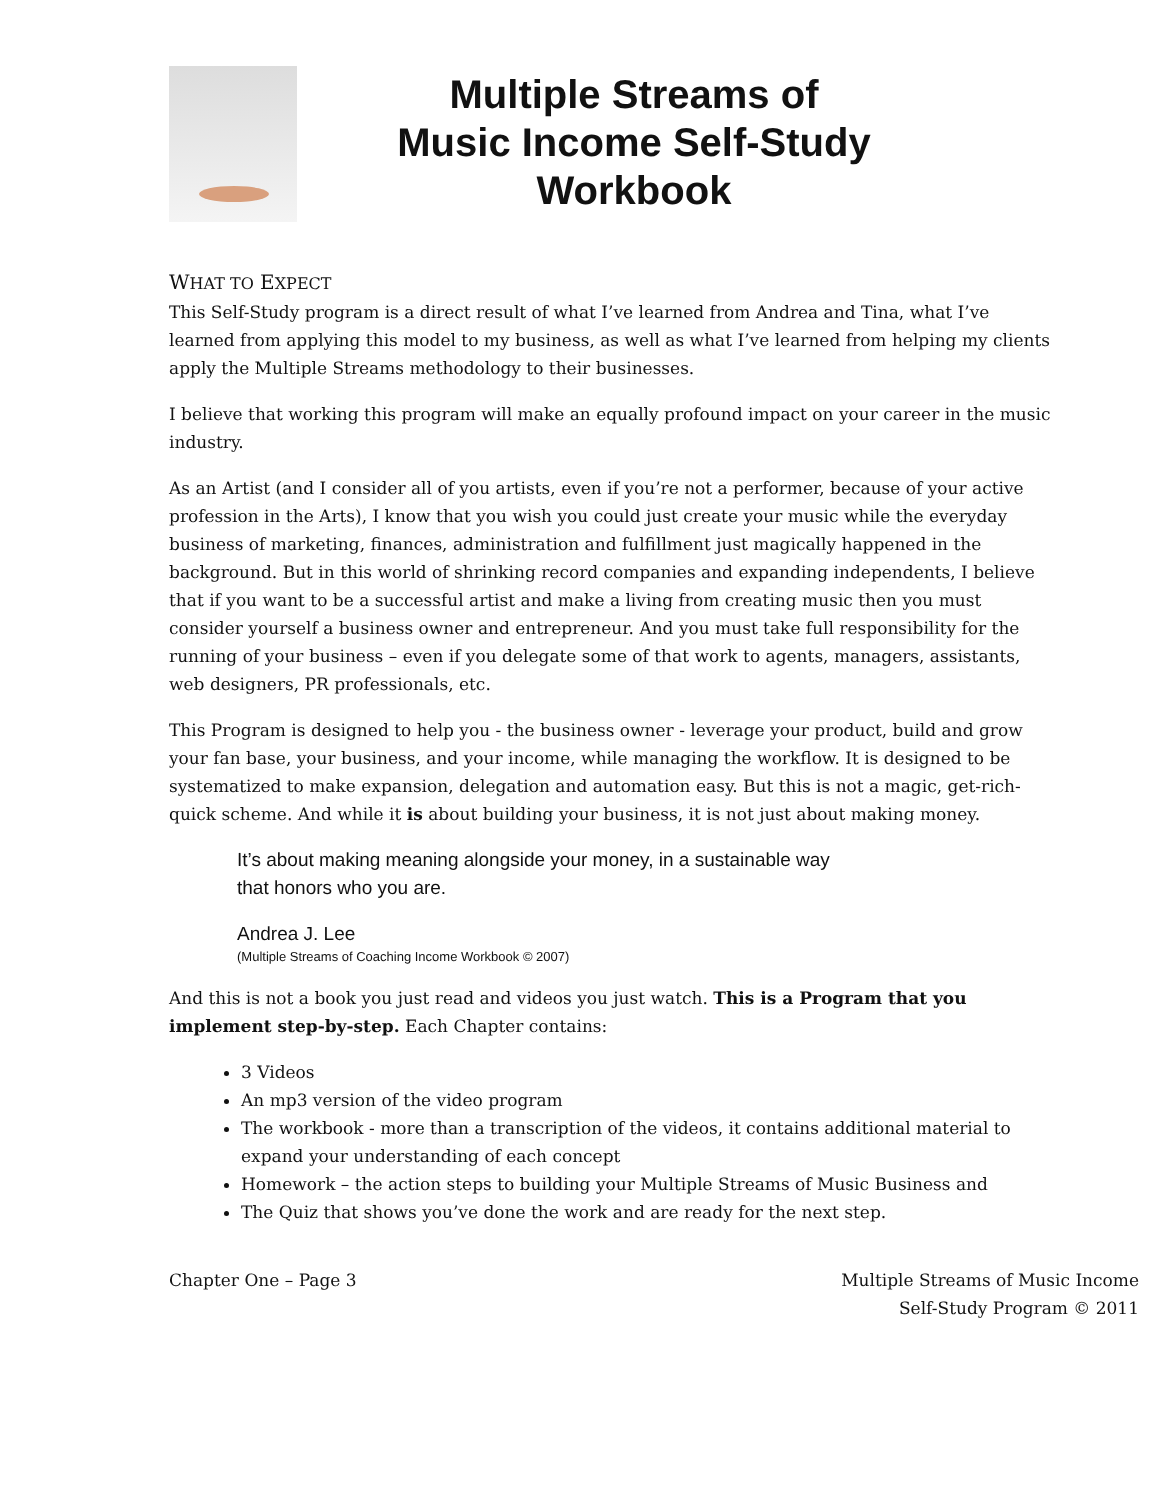Multiple Streams of
Music Income Self-Study
Workbook
WHAT TO EXPECT
This Self-Study program is a direct result of what I’ve learned from Andrea and Tina, what I’ve learned from applying this model to my business, as well as what I’ve learned from helping my clients apply the Multiple Streams methodology to their businesses.
I believe that working this program will make an equally profound impact on your career in the music industry.
As an Artist (and I consider all of you artists, even if you’re not a performer, because of your active profession in the Arts), I know that you wish you could just create your music while the everyday business of marketing, finances, administration and fulfillment just magically happened in the background. But in this world of shrinking record companies and expanding independents, I believe that if you want to be a successful artist and make a living from creating music then you must consider yourself a business owner and entrepreneur. And you must take full responsibility for the running of your business – even if you delegate some of that work to agents, managers, assistants, web designers, PR professionals, etc.
This Program is designed to help you - the business owner - leverage your product, build and grow your fan base, your business, and your income, while managing the workflow. It is designed to be systematized to make expansion, delegation and automation easy. But this is not a magic, get-rich-quick scheme. And while it is about building your business, it is not just about making money.
It’s about making meaning alongside your money, in a sustainable way
that honors who you are.
Andrea J. Lee
(Multiple Streams of Coaching Income Workbook © 2007)
And this is not a book you just read and videos you just watch. This is a Program that you implement step-by-step. Each Chapter contains:
3 Videos
An mp3 version of the video program
The workbook - more than a transcription of the videos, it contains additional material to expand your understanding of each concept
Homework – the action steps to building your Multiple Streams of Music Business and
The Quiz that shows you’ve done the work and are ready for the next step.
Chapter One – Page 3 Multiple Streams of Music Income
Self-Study Program © 2011